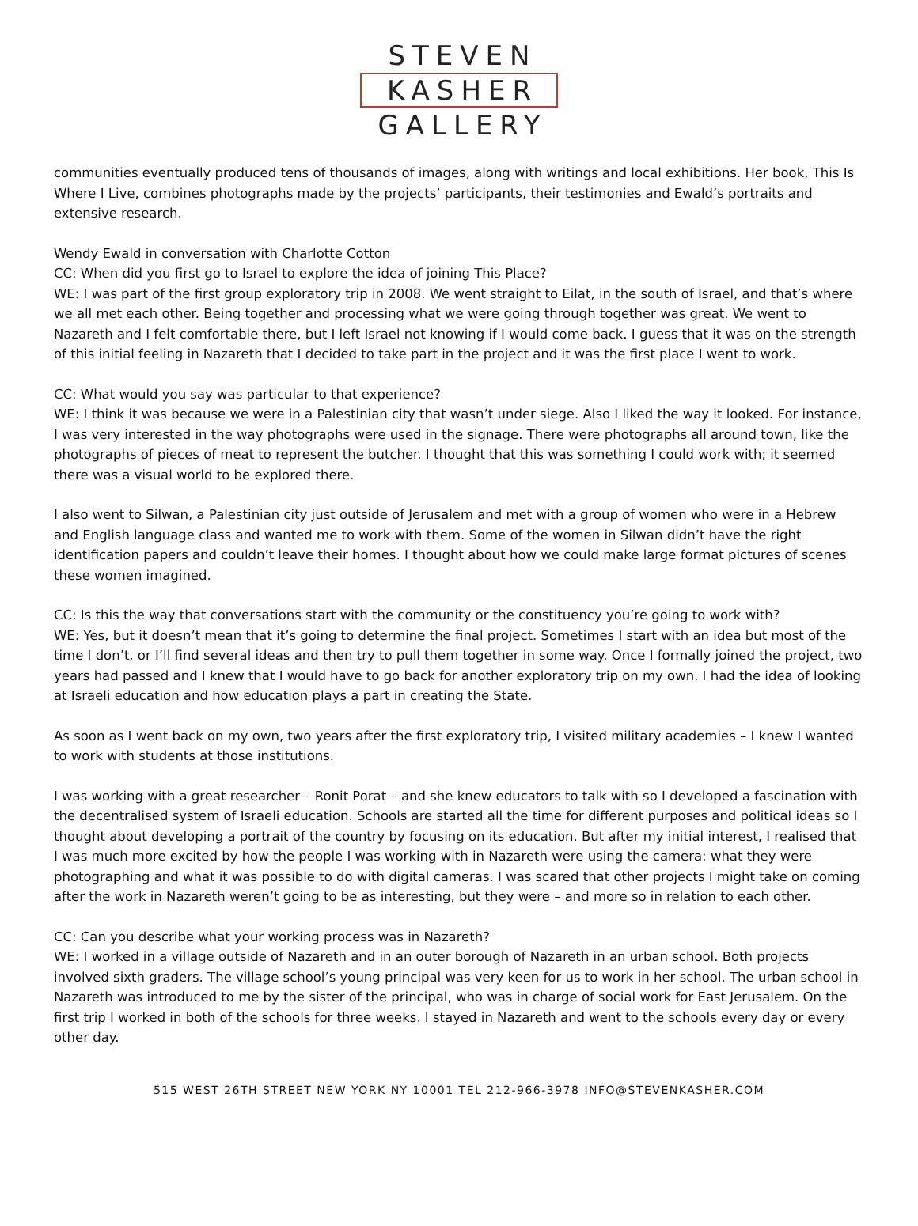STEVEN
KASHER
GALLERY
communities eventually produced tens of thousands of images, along with writings and local exhibitions. Her book, This Is Where I Live, combines photographs made by the projects’ participants, their testimonies and Ewald’s portraits and extensive research.
Wendy Ewald in conversation with Charlotte Cotton
CC: When did you first go to Israel to explore the idea of joining This Place?
WE: I was part of the first group exploratory trip in 2008. We went straight to Eilat, in the south of Israel, and that’s where we all met each other. Being together and processing what we were going through together was great. We went to Nazareth and I felt comfortable there, but I left Israel not knowing if I would come back. I guess that it was on the strength of this initial feeling in Nazareth that I decided to take part in the project and it was the first place I went to work.
CC: What would you say was particular to that experience?
WE: I think it was because we were in a Palestinian city that wasn’t under siege. Also I liked the way it looked. For instance, I was very interested in the way photographs were used in the signage. There were photographs all around town, like the photographs of pieces of meat to represent the butcher. I thought that this was something I could work with; it seemed there was a visual world to be explored there.
I also went to Silwan, a Palestinian city just outside of Jerusalem and met with a group of women who were in a Hebrew and English language class and wanted me to work with them. Some of the women in Silwan didn’t have the right identification papers and couldn’t leave their homes. I thought about how we could make large format pictures of scenes these women imagined.
CC: Is this the way that conversations start with the community or the constituency you’re going to work with?
WE: Yes, but it doesn’t mean that it’s going to determine the final project. Sometimes I start with an idea but most of the time I don’t, or I’ll find several ideas and then try to pull them together in some way. Once I formally joined the project, two years had passed and I knew that I would have to go back for another exploratory trip on my own. I had the idea of looking at Israeli education and how education plays a part in creating the State.
As soon as I went back on my own, two years after the first exploratory trip, I visited military academies – I knew I wanted to work with students at those institutions.
I was working with a great researcher – Ronit Porat – and she knew educators to talk with so I developed a fascination with the decentralised system of Israeli education. Schools are started all the time for different purposes and political ideas so I thought about developing a portrait of the country by focusing on its education. But after my initial interest, I realised that I was much more excited by how the people I was working with in Nazareth were using the camera: what they were photographing and what it was possible to do with digital cameras. I was scared that other projects I might take on coming after the work in Nazareth weren’t going to be as interesting, but they were – and more so in relation to each other.
CC: Can you describe what your working process was in Nazareth?
WE: I worked in a village outside of Nazareth and in an outer borough of Nazareth in an urban school. Both projects involved sixth graders. The village school’s young principal was very keen for us to work in her school. The urban school in Nazareth was introduced to me by the sister of the principal, who was in charge of social work for East Jerusalem. On the first trip I worked in both of the schools for three weeks. I stayed in Nazareth and went to the schools every day or every other day.
515 WEST 26TH STREET NEW YORK NY 10001 TEL 212-966-3978 INFO@STEVENKASHER.COM